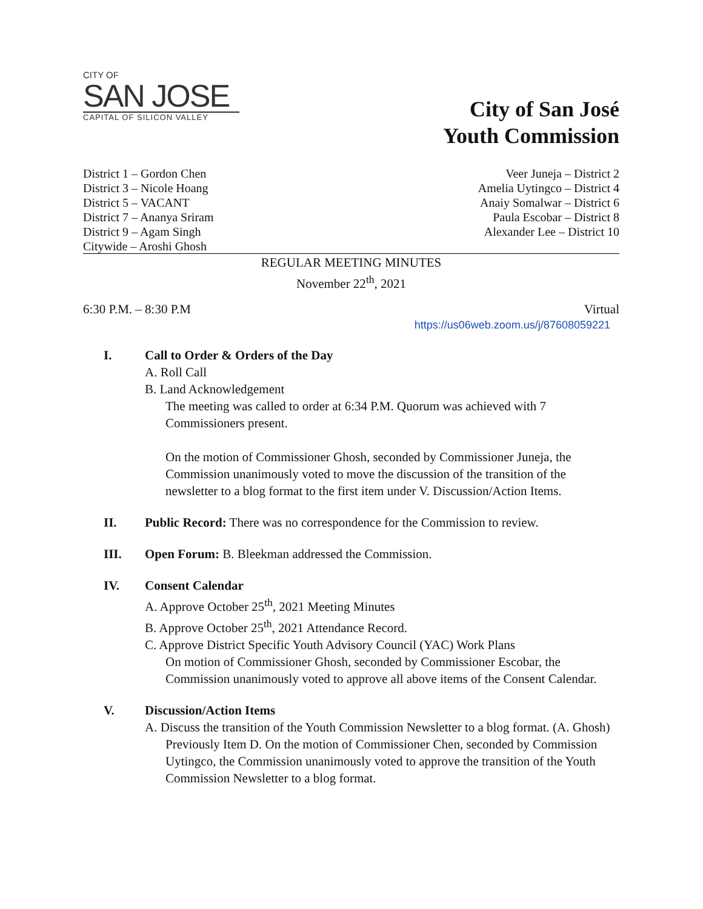CITY OF
SAN JOSE
CAPITAL OF SILICON VALLEY
City of San José
Youth Commission
District 1 – Gordon Chen
District 3 – Nicole Hoang
District 5 – VACANT
District 7 – Ananya Sriram
District 9 – Agam Singh
Citywide – Aroshi Ghosh
Veer Juneja – District 2
Amelia Uytingco – District 4
Anaiy Somalwar – District 6
Paula Escobar – District 8
Alexander Lee – District 10
REGULAR MEETING MINUTES
November 22<sup>th</sup>, 2021
6:30 P.M. – 8:30 P.M Virtual
https://us06web.zoom.us/j/87608059221
I. Call to Order & Orders of the Day
A. Roll Call
B. Land Acknowledgement
The meeting was called to order at 6:34 P.M. Quorum was achieved with 7 Commissioners present.
On the motion of Commissioner Ghosh, seconded by Commissioner Juneja, the Commission unanimously voted to move the discussion of the transition of the newsletter to a blog format to the first item under V. Discussion/Action Items.
II. Public Record: There was no correspondence for the Commission to review.
III. Open Forum: B. Bleekman addressed the Commission.
IV. Consent Calendar
A. Approve October 25<sup>th</sup>, 2021 Meeting Minutes
B. Approve October 25<sup>th</sup>, 2021 Attendance Record.
C. Approve District Specific Youth Advisory Council (YAC) Work Plans
On motion of Commissioner Ghosh, seconded by Commissioner Escobar, the Commission unanimously voted to approve all above items of the Consent Calendar.
V. Discussion/Action Items
A. Discuss the transition of the Youth Commission Newsletter to a blog format. (A. Ghosh)
Previously Item D. On the motion of Commissioner Chen, seconded by Commission Uytingco, the Commission unanimously voted to approve the transition of the Youth Commission Newsletter to a blog format.